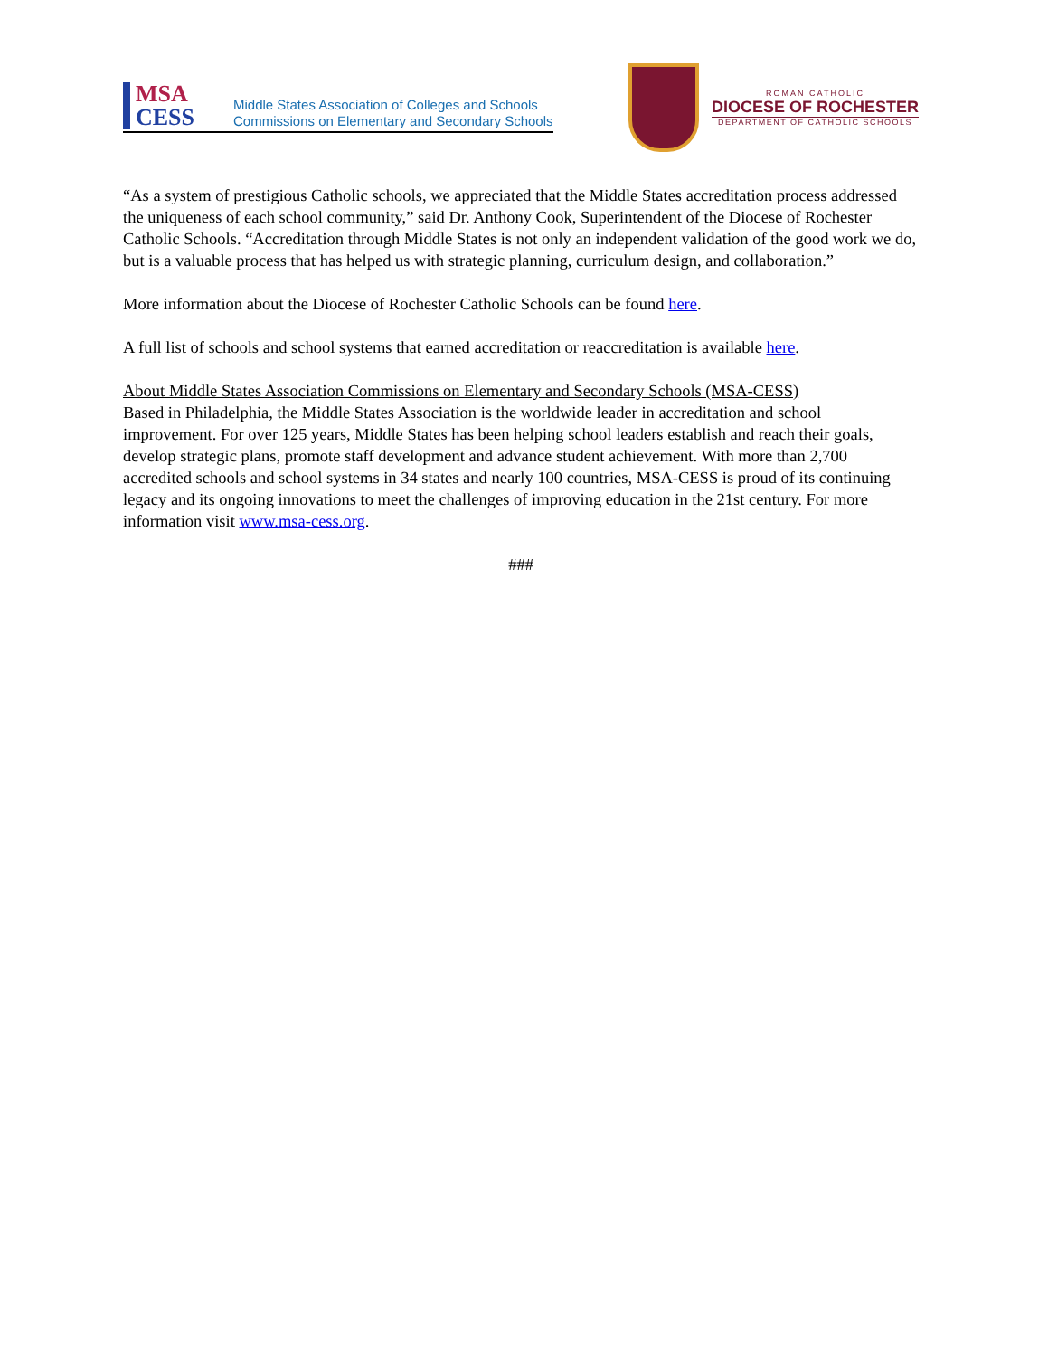MSA
CESS
Middle States Association of Colleges and Schools
Commissions on Elementary and Secondary Schools
ROMAN CATHOLIC
DIOCESE OF ROCHESTER
DEPARTMENT OF CATHOLIC SCHOOLS
“As a system of prestigious Catholic schools, we appreciated that the Middle States accreditation process addressed the uniqueness of each school community,” said Dr. Anthony Cook, Superintendent of the Diocese of Rochester Catholic Schools. “Accreditation through Middle States is not only an independent validation of the good work we do, but is a valuable process that has helped us with strategic planning, curriculum design, and collaboration.”
More information about the Diocese of Rochester Catholic Schools can be found here.
A full list of schools and school systems that earned accreditation or reaccreditation is available here.
About Middle States Association Commissions on Elementary and Secondary Schools (MSA-CESS)
Based in Philadelphia, the Middle States Association is the worldwide leader in accreditation and school improvement. For over 125 years, Middle States has been helping school leaders establish and reach their goals, develop strategic plans, promote staff development and advance student achievement. With more than 2,700 accredited schools and school systems in 34 states and nearly 100 countries, MSA-CESS is proud of its continuing legacy and its ongoing innovations to meet the challenges of improving education in the 21st century. For more information visit www.msa-cess.org.
###